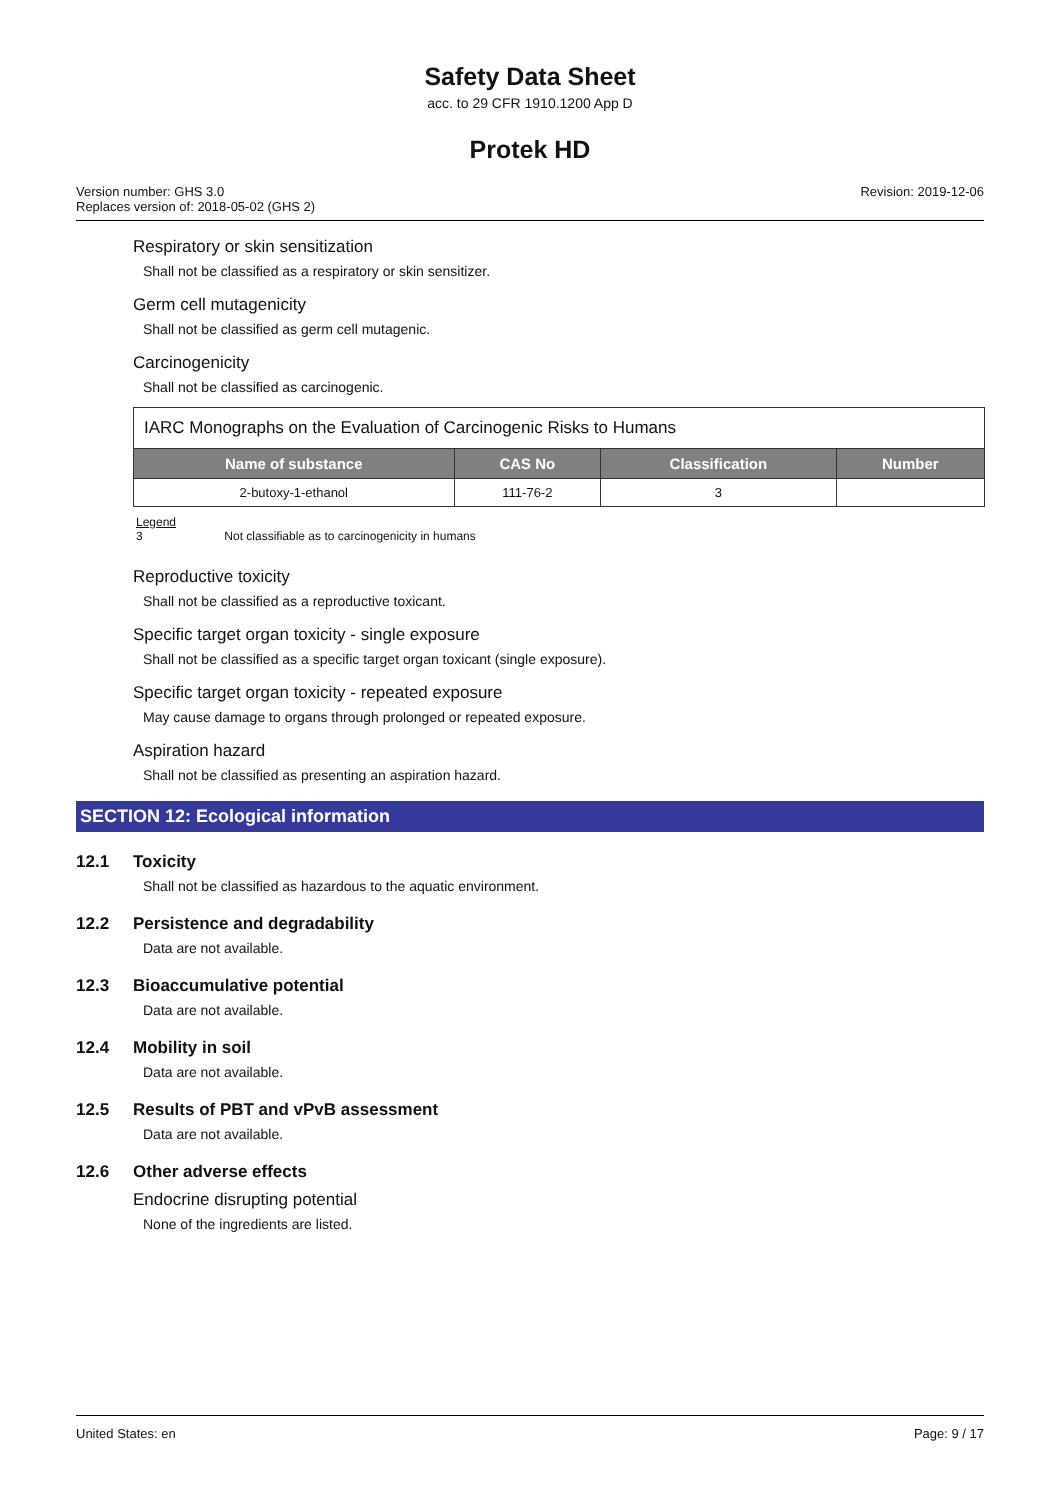Safety Data Sheet
acc. to 29 CFR 1910.1200 App D
Protek HD
Version number: GHS 3.0
Replaces version of: 2018-05-02 (GHS 2)
Revision: 2019-12-06
Respiratory or skin sensitization
Shall not be classified as a respiratory or skin sensitizer.
Germ cell mutagenicity
Shall not be classified as germ cell mutagenic.
Carcinogenicity
Shall not be classified as carcinogenic.
| IARC Monographs on the Evaluation of Carcinogenic Risks to Humans | | | |
| Name of substance | CAS No | Classification | Number |
| 2-butoxy-1-ethanol | 111-76-2 | 3 | |
Legend
3 Not classifiable as to carcinogenicity in humans
Reproductive toxicity
Shall not be classified as a reproductive toxicant.
Specific target organ toxicity - single exposure
Shall not be classified as a specific target organ toxicant (single exposure).
Specific target organ toxicity - repeated exposure
May cause damage to organs through prolonged or repeated exposure.
Aspiration hazard
Shall not be classified as presenting an aspiration hazard.
SECTION 12: Ecological information
12.1 Toxicity
Shall not be classified as hazardous to the aquatic environment.
12.2 Persistence and degradability
Data are not available.
12.3 Bioaccumulative potential
Data are not available.
12.4 Mobility in soil
Data are not available.
12.5 Results of PBT and vPvB assessment
Data are not available.
12.6 Other adverse effects
Endocrine disrupting potential
None of the ingredients are listed.
United States: en Page: 9 / 17